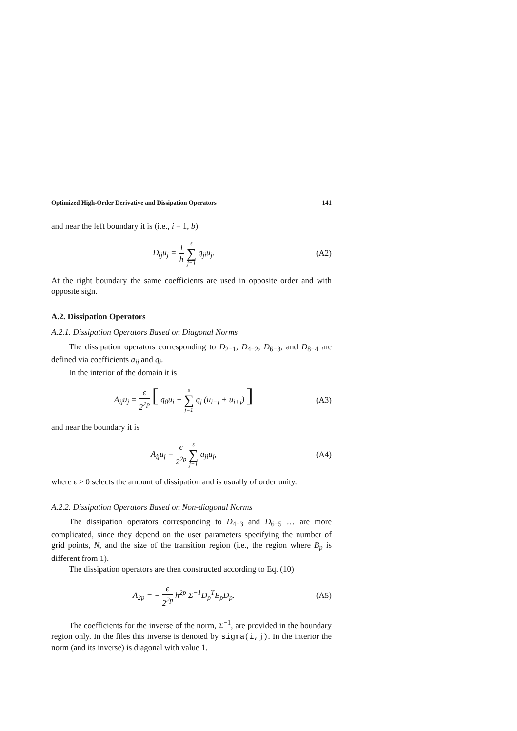Optimized High-Order Derivative and Dissipation Operators 141
and near the left boundary it is (i.e., i = 1, b)
D<sub>ij</sub>u<sub>j</sub> = 1 h s ∑ j=1 q<sub>ji</sub>u<sub>j</sub>. (A2)
At the right boundary the same coefficients are used in opposite order and with opposite sign.
A.2. Dissipation Operators
A.2.1. Dissipation Operators Based on Diagonal Norms
The dissipation operators corresponding to D<sub>2−1</sub>, D<sub>4−2</sub>, D<sub>6−3</sub>, and D<sub>8−4</sub> are defined via coefficients a<sub>ij</sub> and q<sub>i</sub>.
In the interior of the domain it is
A<sub>ij</sub>u<sub>j</sub> = ϵ 2<sup>2p</sup> [ q<sub>0</sub>u<sub>i</sub> + s ∑ j=1 q<sub>j</sub> (u<sub>i−j</sub> + u<sub>i+j</sub>) ]
(A3)
and near the boundary it is
A<sub>ij</sub>u<sub>j</sub> = ϵ 2<sup>2p</sup> s ∑ j=1 a<sub>ji</sub>u<sub>j</sub>, (A4)
where ϵ ≥ 0 selects the amount of dissipation and is usually of order unity.
A.2.2. Dissipation Operators Based on Non-diagonal Norms
The dissipation operators corresponding to D<sub>4−3</sub> and D<sub>6−5</sub> … are more complicated, since they depend on the user parameters specifying the number of grid points, N, and the size of the transition region (i.e., the region where B<sub>p</sub> is different from 1).
The dissipation operators are then constructed according to Eq. (10)
A<sub>2p</sub> = − ϵ 2<sup>2p</sup> h<sup>2p</sup> Σ<sup>−1</sup>D<sub>p</sub><sup>T</sup>B<sub>p</sub>D<sub>p</sub>. (A5)
The coefficients for the inverse of the norm, Σ<sup>−1</sup>, are provided in the boundary region only. In the files this inverse is denoted by sigma(i,j). In the interior the norm (and its inverse) is diagonal with value 1.